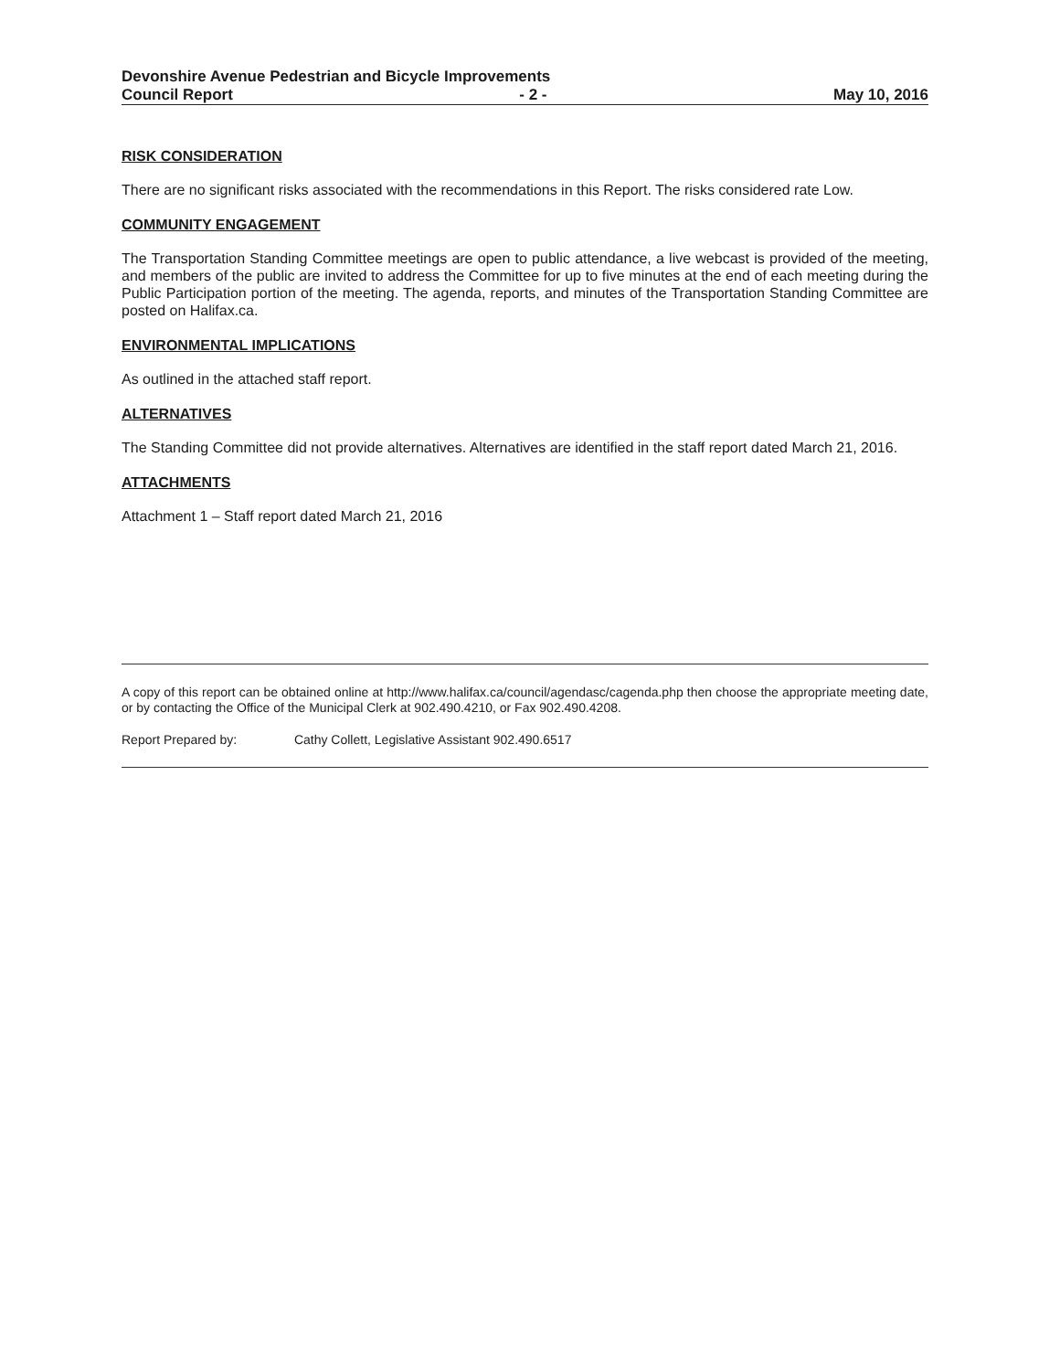Devonshire Avenue Pedestrian and Bicycle Improvements
Council Report - 2 - May 10, 2016
RISK CONSIDERATION
There are no significant risks associated with the recommendations in this Report. The risks considered rate Low.
COMMUNITY ENGAGEMENT
The Transportation Standing Committee meetings are open to public attendance, a live webcast is provided of the meeting, and members of the public are invited to address the Committee for up to five minutes at the end of each meeting during the Public Participation portion of the meeting. The agenda, reports, and minutes of the Transportation Standing Committee are posted on Halifax.ca.
ENVIRONMENTAL IMPLICATIONS
As outlined in the attached staff report.
ALTERNATIVES
The Standing Committee did not provide alternatives. Alternatives are identified in the staff report dated March 21, 2016.
ATTACHMENTS
Attachment 1 – Staff report dated March 21, 2016
A copy of this report can be obtained online at http://www.halifax.ca/council/agendasc/cagenda.php then choose the appropriate meeting date, or by contacting the Office of the Municipal Clerk at 902.490.4210, or Fax 902.490.4208.
Report Prepared by: Cathy Collett, Legislative Assistant 902.490.6517